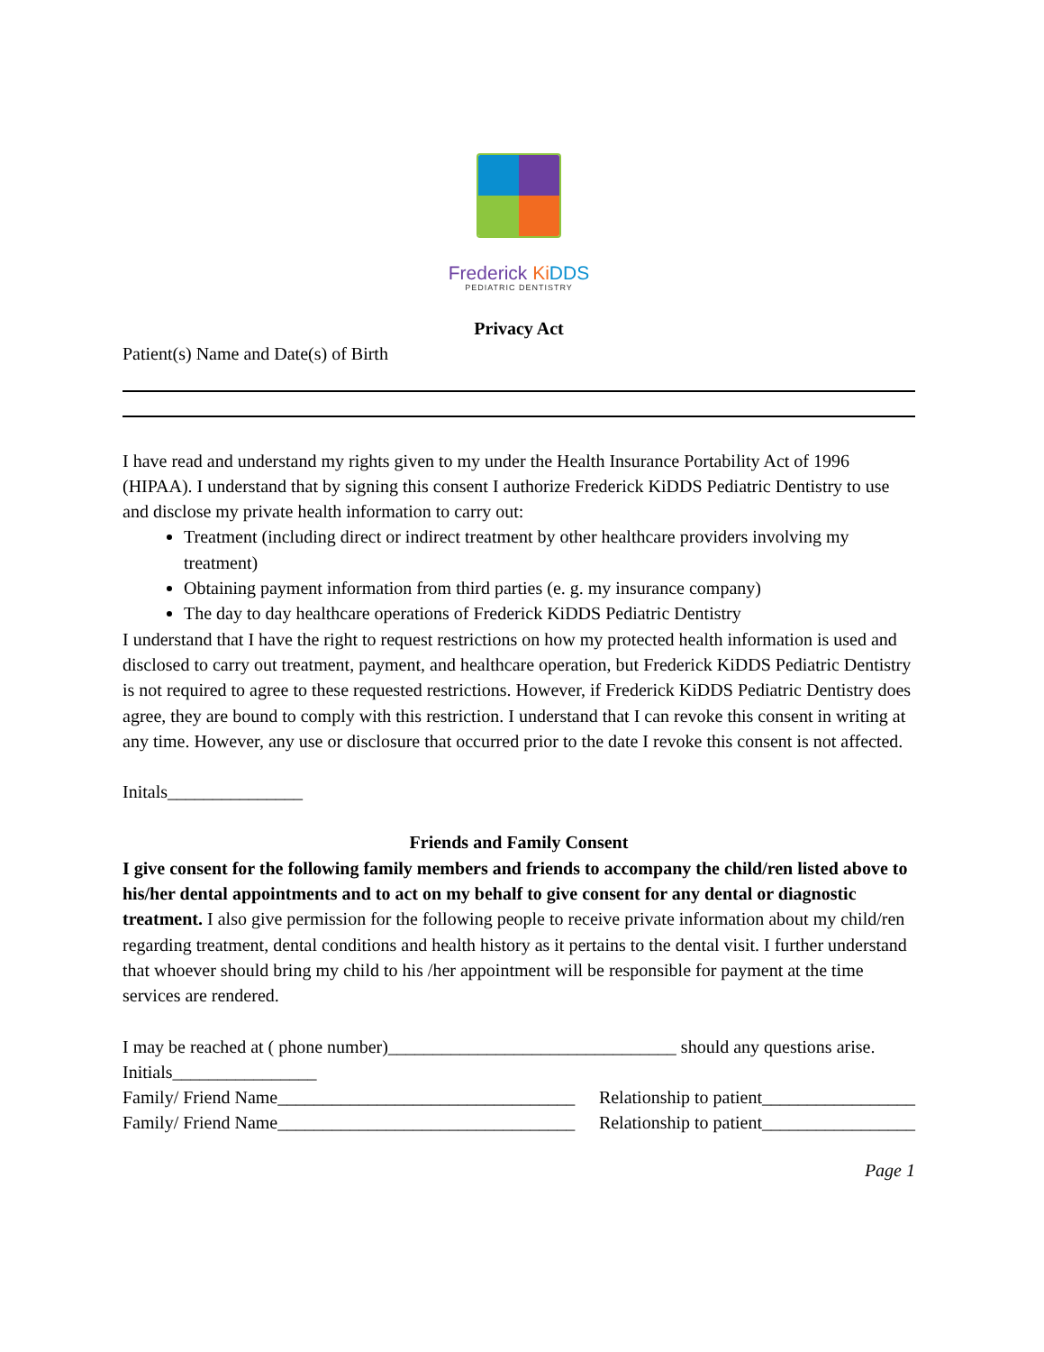Frederick Ki DDS
PEDIATRIC DENTISTRY
Privacy Act
Patient(s) Name and Date(s) of Birth
I have read and understand my rights given to my under the Health Insurance Portability Act of 1996 (HIPAA). I understand that by signing this consent I authorize Frederick KiDDS Pediatric Dentistry to use and disclose my private health information to carry out:
Treatment (including direct or indirect treatment by other healthcare providers involving my treatment)
Obtaining payment information from third parties (e. g. my insurance company)
The day to day healthcare operations of Frederick KiDDS Pediatric Dentistry
I understand that I have the right to request restrictions on how my protected health information is used and disclosed to carry out treatment, payment, and healthcare operation, but Frederick KiDDS Pediatric Dentistry is not required to agree to these requested restrictions. However, if Frederick KiDDS Pediatric Dentistry does agree, they are bound to comply with this restriction. I understand that I can revoke this consent in writing at any time. However, any use or disclosure that occurred prior to the date I revoke this consent is not affected.
Initals_______________
Friends and Family Consent
I give consent for the following family members and friends to accompany the child/ren listed above to his/her dental appointments and to act on my behalf to give consent for any dental or diagnostic treatment. I also give permission for the following people to receive private information about my child/ren regarding treatment, dental conditions and health history as it pertains to the dental visit. I further understand that whoever should bring my child to his /her appointment will be responsible for payment at the time services are rendered.
I may be reached at ( phone number)________________________________ should any questions arise.
Initials________________
Family/ Friend Name_________________________________ Relationship to patient_________________
Family/ Friend Name_________________________________ Relationship to patient_________________
Page 1